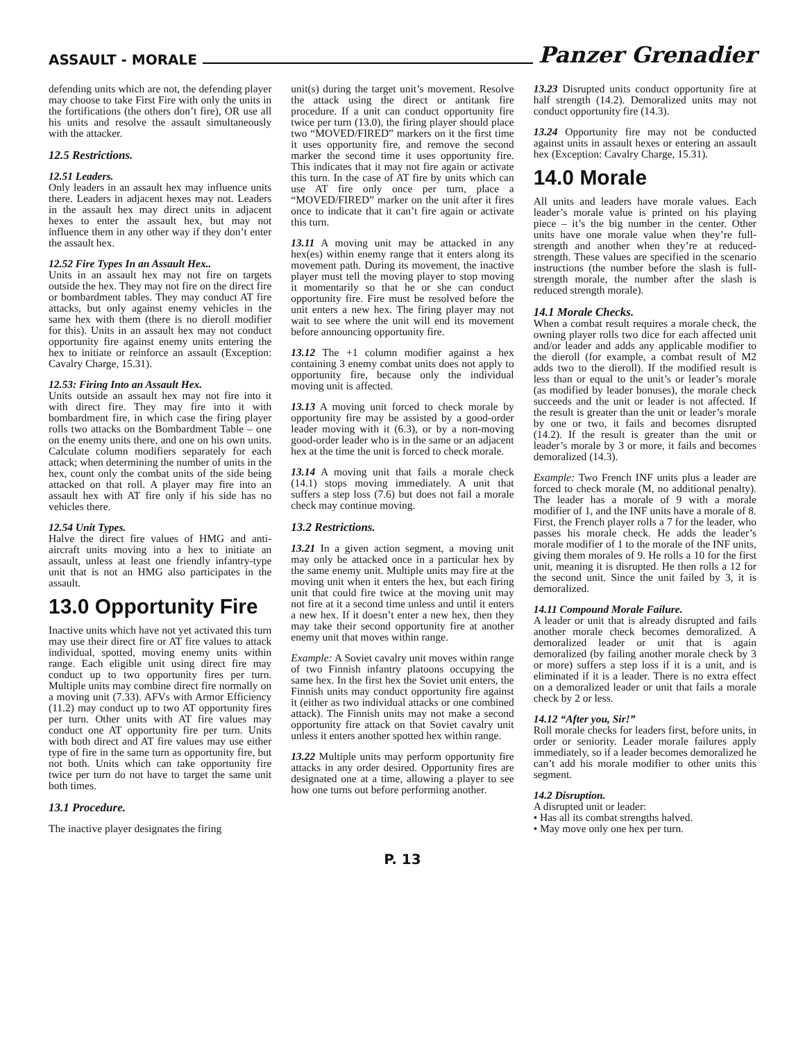ASSAULT - MORALE Panzer Grenadier
defending units which are not, the defending player may choose to take First Fire with only the units in the fortifications (the others don’t fire), OR use all his units and resolve the assault simultaneously with the attacker.
12.5 Restrictions.
12.51 Leaders.
Only leaders in an assault hex may influence units there. Leaders in adjacent hexes may not. Leaders in the assault hex may direct units in adjacent hexes to enter the assault hex, but may not influence them in any other way if they don’t enter the assault hex.
12.52 Fire Types In an Assault Hex..
Units in an assault hex may not fire on targets outside the hex. They may not fire on the direct fire or bombardment tables. They may conduct AT fire attacks, but only against enemy vehicles in the same hex with them (there is no dieroll modifier for this). Units in an assault hex may not conduct opportunity fire against enemy units entering the hex to initiate or reinforce an assault (Exception: Cavalry Charge, 15.31).
12.53: Firing Into an Assault Hex.
Units outside an assault hex may not fire into it with direct fire. They may fire into it with bombardment fire, in which case the firing player rolls two attacks on the Bombardment Table – one on the enemy units there, and one on his own units. Calculate column modifiers separately for each attack; when determining the number of units in the hex, count only the combat units of the side being attacked on that roll. A player may fire into an assault hex with AT fire only if his side has no vehicles there.
12.54 Unit Types.
Halve the direct fire values of HMG and anti-aircraft units moving into a hex to initiate an assault, unless at least one friendly infantry-type unit that is not an HMG also participates in the assault.
13.0 Opportunity Fire
Inactive units which have not yet activated this turn may use their direct fire or AT fire values to attack individual, spotted, moving enemy units within range. Each eligible unit using direct fire may conduct up to two opportunity fires per turn. Multiple units may combine direct fire normally on a moving unit (7.33). AFVs with Armor Efficiency (11.2) may conduct up to two AT opportunity fires per turn. Other units with AT fire values may conduct one AT opportunity fire per turn. Units with both direct and AT fire values may use either type of fire in the same turn as opportunity fire, but not both. Units which can take opportunity fire twice per turn do not have to target the same unit both times.
13.1 Procedure.
The inactive player designates the firing
unit(s) during the target unit’s movement. Resolve the attack using the direct or antitank fire procedure. If a unit can conduct opportunity fire twice per turn (13.0), the firing player should place two “MOVED/FIRED” markers on it the first time it uses opportunity fire, and remove the second marker the second time it uses opportunity fire. This indicates that it may not fire again or activate this turn. In the case of AT fire by units which can use AT fire only once per turn, place a “MOVED/FIRED” marker on the unit after it fires once to indicate that it can’t fire again or activate this turn.
13.11 A moving unit may be attacked in any hex(es) within enemy range that it enters along its movement path. During its movement, the inactive player must tell the moving player to stop moving it momentarily so that he or she can conduct opportunity fire. Fire must be resolved before the unit enters a new hex. The firing player may not wait to see where the unit will end its movement before announcing opportunity fire.
13.12 The +1 column modifier against a hex containing 3 enemy combat units does not apply to opportunity fire, because only the individual moving unit is affected.
13.13 A moving unit forced to check morale by opportunity fire may be assisted by a good-order leader moving with it (6.3), or by a non-moving good-order leader who is in the same or an adjacent hex at the time the unit is forced to check morale.
13.14 A moving unit that fails a morale check (14.1) stops moving immediately. A unit that suffers a step loss (7.6) but does not fail a morale check may continue moving.
13.2 Restrictions.
13.21 In a given action segment, a moving unit may only be attacked once in a particular hex by the same enemy unit. Multiple units may fire at the moving unit when it enters the hex, but each firing unit that could fire twice at the moving unit may not fire at it a second time unless and until it enters a new hex. If it doesn’t enter a new hex, then they may take their second opportunity fire at another enemy unit that moves within range.
Example: A Soviet cavalry unit moves within range of two Finnish infantry platoons occupying the same hex. In the first hex the Soviet unit enters, the Finnish units may conduct opportunity fire against it (either as two individual attacks or one combined attack). The Finnish units may not make a second opportunity fire attack on that Soviet cavalry unit unless it enters another spotted hex within range.
13.22 Multiple units may perform opportunity fire attacks in any order desired. Opportunity fires are designated one at a time, allowing a player to see how one turns out before performing another.
13.23 Disrupted units conduct opportunity fire at half strength (14.2). Demoralized units may not conduct opportunity fire (14.3).
13.24 Opportunity fire may not be conducted against units in assault hexes or entering an assault hex (Exception: Cavalry Charge, 15.31).
14.0 Morale
All units and leaders have morale values. Each leader’s morale value is printed on his playing piece – it’s the big number in the center. Other units have one morale value when they’re full-strength and another when they’re at reduced-strength. These values are specified in the scenario instructions (the number before the slash is full-strength morale, the number after the slash is reduced strength morale).
14.1 Morale Checks.
When a combat result requires a morale check, the owning player rolls two dice for each affected unit and/or leader and adds any applicable modifier to the dieroll (for example, a combat result of M2 adds two to the dieroll). If the modified result is less than or equal to the unit’s or leader’s morale (as modified by leader bonuses), the morale check succeeds and the unit or leader is not affected. If the result is greater than the unit or leader’s morale by one or two, it fails and becomes disrupted (14.2). If the result is greater than the unit or leader’s morale by 3 or more, it fails and becomes demoralized (14.3).
Example: Two French INF units plus a leader are forced to check morale (M, no additional penalty). The leader has a morale of 9 with a morale modifier of 1, and the INF units have a morale of 8. First, the French player rolls a 7 for the leader, who passes his morale check. He adds the leader’s morale modifier of 1 to the morale of the INF units, giving them morales of 9. He rolls a 10 for the first unit, meaning it is disrupted. He then rolls a 12 for the second unit. Since the unit failed by 3, it is demoralized.
14.11 Compound Morale Failure.
A leader or unit that is already disrupted and fails another morale check becomes demoralized. A demoralized leader or unit that is again demoralized (by failing another morale check by 3 or more) suffers a step loss if it is a unit, and is eliminated if it is a leader. There is no extra effect on a demoralized leader or unit that fails a morale check by 2 or less.
14.12 “After you, Sir!”
Roll morale checks for leaders first, before units, in order or seniority. Leader morale failures apply immediately, so if a leader becomes demoralized he can’t add his morale modifier to other units this segment.
14.2 Disruption.
A disrupted unit or leader:
• Has all its combat strengths halved.
• May move only one hex per turn.
P. 13